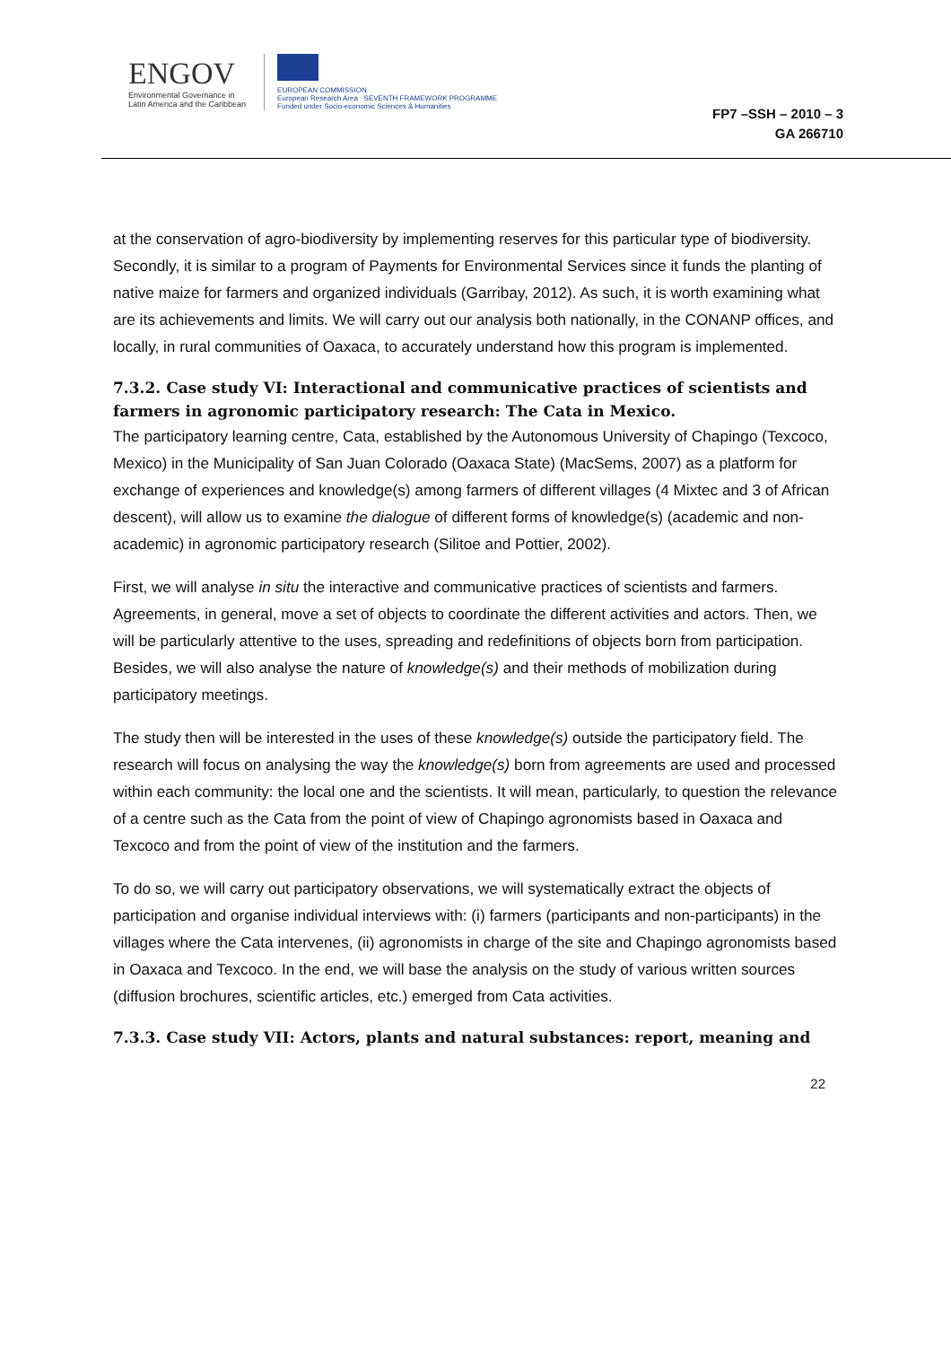ENGOV
Environmental Governance in
Latin America and the Caribbean
EUROPEAN COMMISSION
European Research Area SEVENTH FRAMEWORK PROGRAMME
Funded under Socio-economic Sciences & Humanities
FP7 –SSH – 2010 – 3
GA 266710
at the conservation of agro-biodiversity by implementing reserves for this particular type of biodiversity. Secondly, it is similar to a program of Payments for Environmental Services since it funds the planting of native maize for farmers and organized individuals (Garribay, 2012). As such, it is worth examining what are its achievements and limits. We will carry out our analysis both nationally, in the CONANP offices, and locally, in rural communities of Oaxaca, to accurately understand how this program is implemented.
7.3.2. Case study VI: Interactional and communicative practices of scientists and farmers in agronomic participatory research: The Cata in Mexico.
The participatory learning centre, Cata, established by the Autonomous University of Chapingo (Texcoco, Mexico) in the Municipality of San Juan Colorado (Oaxaca State) (MacSems, 2007) as a platform for exchange of experiences and knowledge(s) among farmers of different villages (4 Mixtec and 3 of African descent), will allow us to examine the dialogue of different forms of knowledge(s) (academic and non-academic) in agronomic participatory research (Silitoe and Pottier, 2002).
First, we will analyse in situ the interactive and communicative practices of scientists and farmers. Agreements, in general, move a set of objects to coordinate the different activities and actors. Then, we will be particularly attentive to the uses, spreading and redefinitions of objects born from participation. Besides, we will also analyse the nature of knowledge(s) and their methods of mobilization during participatory meetings.
The study then will be interested in the uses of these knowledge(s) outside the participatory field. The research will focus on analysing the way the knowledge(s) born from agreements are used and processed within each community: the local one and the scientists. It will mean, particularly, to question the relevance of a centre such as the Cata from the point of view of Chapingo agronomists based in Oaxaca and Texcoco and from the point of view of the institution and the farmers.
To do so, we will carry out participatory observations, we will systematically extract the objects of participation and organise individual interviews with: (i) farmers (participants and non-participants) in the villages where the Cata intervenes, (ii) agronomists in charge of the site and Chapingo agronomists based in Oaxaca and Texcoco. In the end, we will base the analysis on the study of various written sources (diffusion brochures, scientific articles, etc.) emerged from Cata activities.
7.3.3. Case study VII: Actors, plants and natural substances: report, meaning and
22